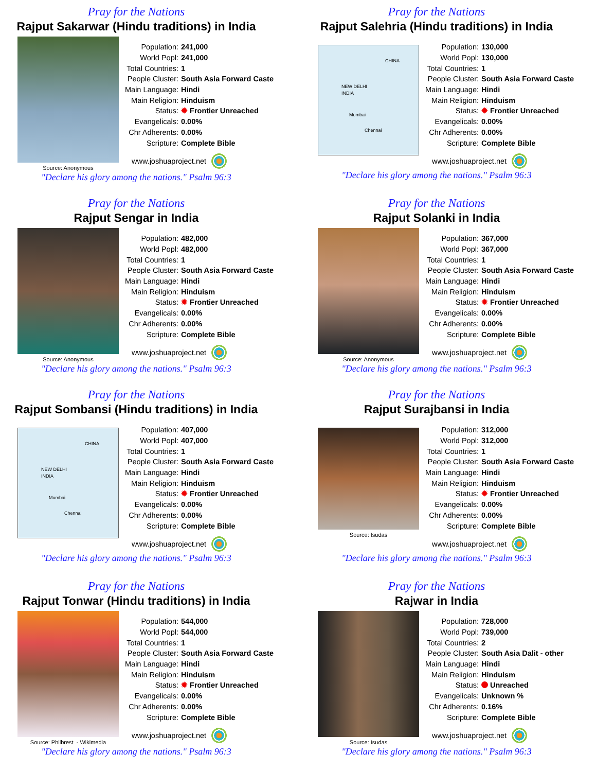Pray for the Nations
Rajput Sakarwar (Hindu traditions) in India
Source: Anonymous
| Population: | 241,000 |
| World Popl: | 241,000 |
| Total Countries: | 1 |
| People Cluster: | South Asia Forward Caste |
| Main Language: | Hindi |
| Main Religion: | Hinduism |
| Status: | ✹ Frontier Unreached |
| Evangelicals: | 0.00% |
| Chr Adherents: | 0.00% |
| Scripture: | Complete Bible |
www.joshuaproject.net
"Declare his glory among the nations." Psalm 96:3
Pray for the Nations
Rajput Salehria (Hindu traditions) in India
CHINA
NEW DELHI
INDIA
Mumbai
Chennai
| Population: | 130,000 |
| World Popl: | 130,000 |
| Total Countries: | 1 |
| People Cluster: | South Asia Forward Caste |
| Main Language: | Hindi |
| Main Religion: | Hinduism |
| Status: | ✹ Frontier Unreached |
| Evangelicals: | 0.00% |
| Chr Adherents: | 0.00% |
| Scripture: | Complete Bible |
www.joshuaproject.net
"Declare his glory among the nations." Psalm 96:3
Pray for the Nations
Rajput Sengar in India
Source: Anonymous
| Population: | 482,000 |
| World Popl: | 482,000 |
| Total Countries: | 1 |
| People Cluster: | South Asia Forward Caste |
| Main Language: | Hindi |
| Main Religion: | Hinduism |
| Status: | ✹ Frontier Unreached |
| Evangelicals: | 0.00% |
| Chr Adherents: | 0.00% |
| Scripture: | Complete Bible |
www.joshuaproject.net
"Declare his glory among the nations." Psalm 96:3
Pray for the Nations
Rajput Solanki in India
Source: Anonymous
| Population: | 367,000 |
| World Popl: | 367,000 |
| Total Countries: | 1 |
| People Cluster: | South Asia Forward Caste |
| Main Language: | Hindi |
| Main Religion: | Hinduism |
| Status: | ✹ Frontier Unreached |
| Evangelicals: | 0.00% |
| Chr Adherents: | 0.00% |
| Scripture: | Complete Bible |
www.joshuaproject.net
"Declare his glory among the nations." Psalm 96:3
Pray for the Nations
Rajput Sombansi (Hindu traditions) in India
CHINA
NEW DELHI
INDIA
Mumbai
Chennai
| Population: | 407,000 |
| World Popl: | 407,000 |
| Total Countries: | 1 |
| People Cluster: | South Asia Forward Caste |
| Main Language: | Hindi |
| Main Religion: | Hinduism |
| Status: | ✹ Frontier Unreached |
| Evangelicals: | 0.00% |
| Chr Adherents: | 0.00% |
| Scripture: | Complete Bible |
www.joshuaproject.net
"Declare his glory among the nations." Psalm 96:3
Pray for the Nations
Rajput Surajbansi in India
Source: Isudas
| Population: | 312,000 |
| World Popl: | 312,000 |
| Total Countries: | 1 |
| People Cluster: | South Asia Forward Caste |
| Main Language: | Hindi |
| Main Religion: | Hinduism |
| Status: | ✹ Frontier Unreached |
| Evangelicals: | 0.00% |
| Chr Adherents: | 0.00% |
| Scripture: | Complete Bible |
www.joshuaproject.net
"Declare his glory among the nations." Psalm 96:3
Pray for the Nations
Rajput Tonwar (Hindu traditions) in India
Source: Philbrest - Wikimedia
| Population: | 544,000 |
| World Popl: | 544,000 |
| Total Countries: | 1 |
| People Cluster: | South Asia Forward Caste |
| Main Language: | Hindi |
| Main Religion: | Hinduism |
| Status: | ✹ Frontier Unreached |
| Evangelicals: | 0.00% |
| Chr Adherents: | 0.00% |
| Scripture: | Complete Bible |
www.joshuaproject.net
"Declare his glory among the nations." Psalm 96:3
Pray for the Nations
Rajwar in India
Source: Isudas
| Population: | 728,000 |
| World Popl: | 739,000 |
| Total Countries: | 2 |
| People Cluster: | South Asia Dalit - other |
| Main Language: | Hindi |
| Main Religion: | Hinduism |
| Status: | Unreached |
| Evangelicals: | Unknown % |
| Chr Adherents: | 0.16% |
| Scripture: | Complete Bible |
www.joshuaproject.net
"Declare his glory among the nations." Psalm 96:3